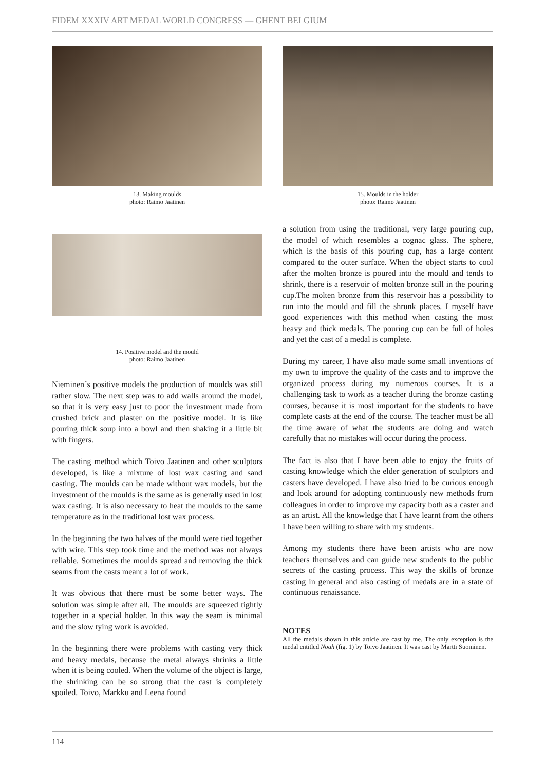FIDEM XXXIV ART MEDAL WORLD CONGRESS — GHENT BELGIUM
13. Making moulds
photo: Raimo Jaatinen
14. Positive model and the mould
photo: Raimo Jaatinen
Nieminen´s positive models the production of moulds was still rather slow. The next step was to add walls around the model, so that it is very easy just to poor the investment made from crushed brick and plaster on the positive model. It is like pouring thick soup into a bowl and then shaking it a little bit with fingers.
The casting method which Toivo Jaatinen and other sculptors developed, is like a mixture of lost wax casting and sand casting. The moulds can be made without wax models, but the investment of the moulds is the same as is generally used in lost wax casting. It is also necessary to heat the moulds to the same temperature as in the traditional lost wax process.
In the beginning the two halves of the mould were tied together with wire. This step took time and the method was not always reliable. Sometimes the moulds spread and removing the thick seams from the casts meant a lot of work.
It was obvious that there must be some better ways. The solution was simple after all. The moulds are squeezed tightly together in a special holder. In this way the seam is minimal and the slow tying work is avoided.
In the beginning there were problems with casting very thick and heavy medals, because the metal always shrinks a little when it is being cooled. When the volume of the object is large, the shrinking can be so strong that the cast is completely spoiled. Toivo, Markku and Leena found
15. Moulds in the holder
photo: Raimo Jaatinen
a solution from using the traditional, very large pouring cup, the model of which resembles a cognac glass. The sphere, which is the basis of this pouring cup, has a large content compared to the outer surface. When the object starts to cool after the molten bronze is poured into the mould and tends to shrink, there is a reservoir of molten bronze still in the pouring cup.The molten bronze from this reservoir has a possibility to run into the mould and fill the shrunk places. I myself have good experiences with this method when casting the most heavy and thick medals. The pouring cup can be full of holes and yet the cast of a medal is complete.
During my career, I have also made some small inventions of my own to improve the quality of the casts and to improve the organized process during my numerous courses. It is a challenging task to work as a teacher during the bronze casting courses, because it is most important for the students to have complete casts at the end of the course. The teacher must be all the time aware of what the students are doing and watch carefully that no mistakes will occur during the process.
The fact is also that I have been able to enjoy the fruits of casting knowledge which the elder generation of sculptors and casters have developed. I have also tried to be curious enough and look around for adopting continuously new methods from colleagues in order to improve my capacity both as a caster and as an artist. All the knowledge that I have learnt from the others I have been willing to share with my students.
Among my students there have been artists who are now teachers themselves and can guide new students to the public secrets of the casting process. This way the skills of bronze casting in general and also casting of medals are in a state of continuous renaissance.
NOTES
All the medals shown in this article are cast by me. The only exception is the medal entitled Noah (fig. 1) by Toivo Jaatinen. It was cast by Martti Suominen.
114